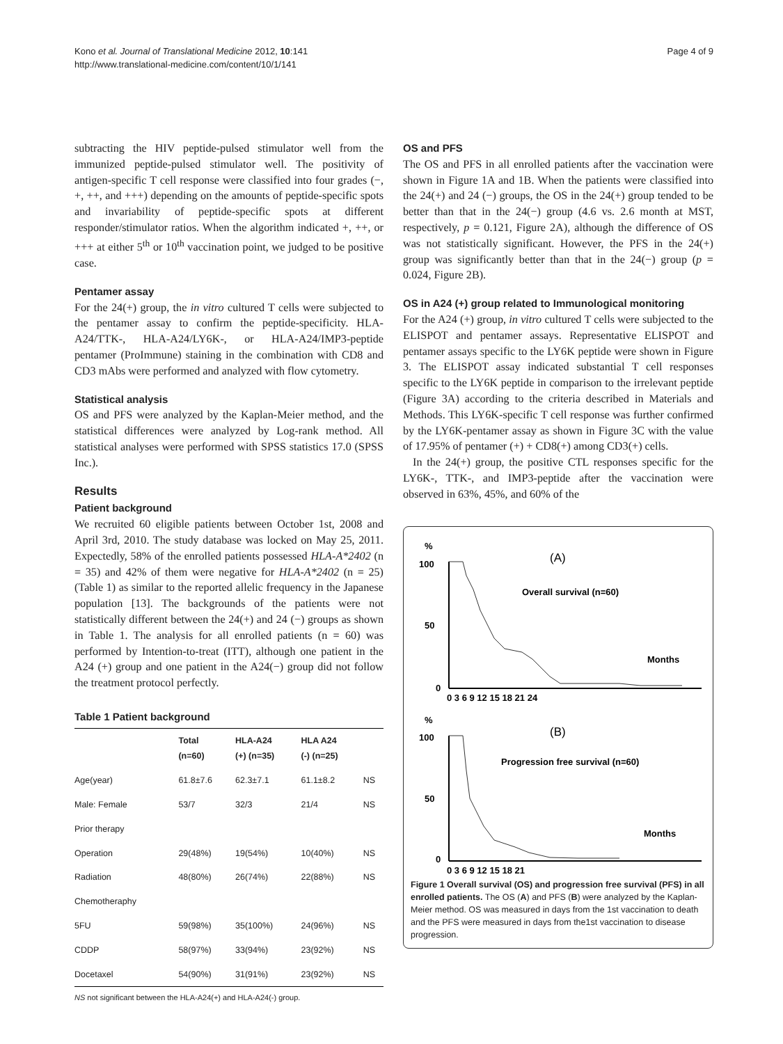Kono et al. Journal of Translational Medicine 2012, 10:141
http://www.translational-medicine.com/content/10/1/141
Page 4 of 9
subtracting the HIV peptide-pulsed stimulator well from the immunized peptide-pulsed stimulator well. The positivity of antigen-specific T cell response were classified into four grades (−, +, ++, and +++) depending on the amounts of peptide-specific spots and invariability of peptide-specific spots at different responder/stimulator ratios. When the algorithm indicated +, ++, or +++ at either 5<sup>th</sup> or 10<sup>th</sup> vaccination point, we judged to be positive case.
Pentamer assay
For the 24(+) group, the in vitro cultured T cells were subjected to the pentamer assay to confirm the peptide-specificity. HLA-A24/TTK-, HLA-A24/LY6K-, or HLA-A24/IMP3-peptide pentamer (ProImmune) staining in the combination with CD8 and CD3 mAbs were performed and analyzed with flow cytometry.
Statistical analysis
OS and PFS were analyzed by the Kaplan-Meier method, and the statistical differences were analyzed by Log-rank method. All statistical analyses were performed with SPSS statistics 17.0 (SPSS Inc.).
Results
Patient background
We recruited 60 eligible patients between October 1st, 2008 and April 3rd, 2010. The study database was locked on May 25, 2011. Expectedly, 58% of the enrolled patients possessed HLA-A*2402 (n = 35) and 42% of them were negative for HLA-A*2402 (n = 25) (Table 1) as similar to the reported allelic frequency in the Japanese population [13]. The backgrounds of the patients were not statistically different between the 24(+) and 24 (−) groups as shown in Table 1. The analysis for all enrolled patients (n = 60) was performed by Intention-to-treat (ITT), although one patient in the A24 (+) group and one patient in the A24(−) group did not follow the treatment protocol perfectly.
Table 1 Patient background
| | Total (n=60) | HLA-A24 (+) (n=35) | HLA A24 (-) (n=25) | |
| --- | --- | --- | --- | --- |
| Age(year) | 61.8±7.6 | 62.3±7.1 | 61.1±8.2 | NS |
| Male: Female | 53/7 | 32/3 | 21/4 | NS |
| Prior therapy | | | | |
| Operation | 29(48%) | 19(54%) | 10(40%) | NS |
| Radiation | 48(80%) | 26(74%) | 22(88%) | NS |
| Chemotheraphy | | | | |
| 5FU | 59(98%) | 35(100%) | 24(96%) | NS |
| CDDP | 58(97%) | 33(94%) | 23(92%) | NS |
| Docetaxel | 54(90%) | 31(91%) | 23(92%) | NS |
NS not significant between the HLA-A24(+) and HLA-A24(-) group.
OS and PFS
The OS and PFS in all enrolled patients after the vaccination were shown in Figure 1A and 1B. When the patients were classified into the 24(+) and 24 (−) groups, the OS in the 24(+) group tended to be better than that in the 24(−) group (4.6 vs. 2.6 month at MST, respectively, p = 0.121, Figure 2A), although the difference of OS was not statistically significant. However, the PFS in the 24(+) group was significantly better than that in the 24(−) group (p = 0.024, Figure 2B).
OS in A24 (+) group related to Immunological monitoring
For the A24 (+) group, in vitro cultured T cells were subjected to the ELISPOT and pentamer assays. Representative ELISPOT and pentamer assays specific to the LY6K peptide were shown in Figure 3. The ELISPOT assay indicated substantial T cell responses specific to the LY6K peptide in comparison to the irrelevant peptide (Figure 3A) according to the criteria described in Materials and Methods. This LY6K-specific T cell response was further confirmed by the LY6K-pentamer assay as shown in Figure 3C with the value of 17.95% of pentamer (+) + CD8(+) among CD3(+) cells.
In the 24(+) group, the positive CTL responses specific for the LY6K-, TTK-, and IMP3-peptide after the vaccination were observed in 63%, 45%, and 60% of the
%
100
50
0
(A)
Overall survival (n=60)
Months
0 3 6 9 12 15 18 21 24
%
100
50
0
(B)
Progression free survival (n=60)
Months
0 3 6 9 12 15 18 21
Figure 1 Overall survival (OS) and progression free survival (PFS) in all enrolled patients. The OS (A) and PFS (B) were analyzed by the Kaplan-Meier method. OS was measured in days from the 1st vaccination to death and the PFS were measured in days from the1st vaccination to disease progression.